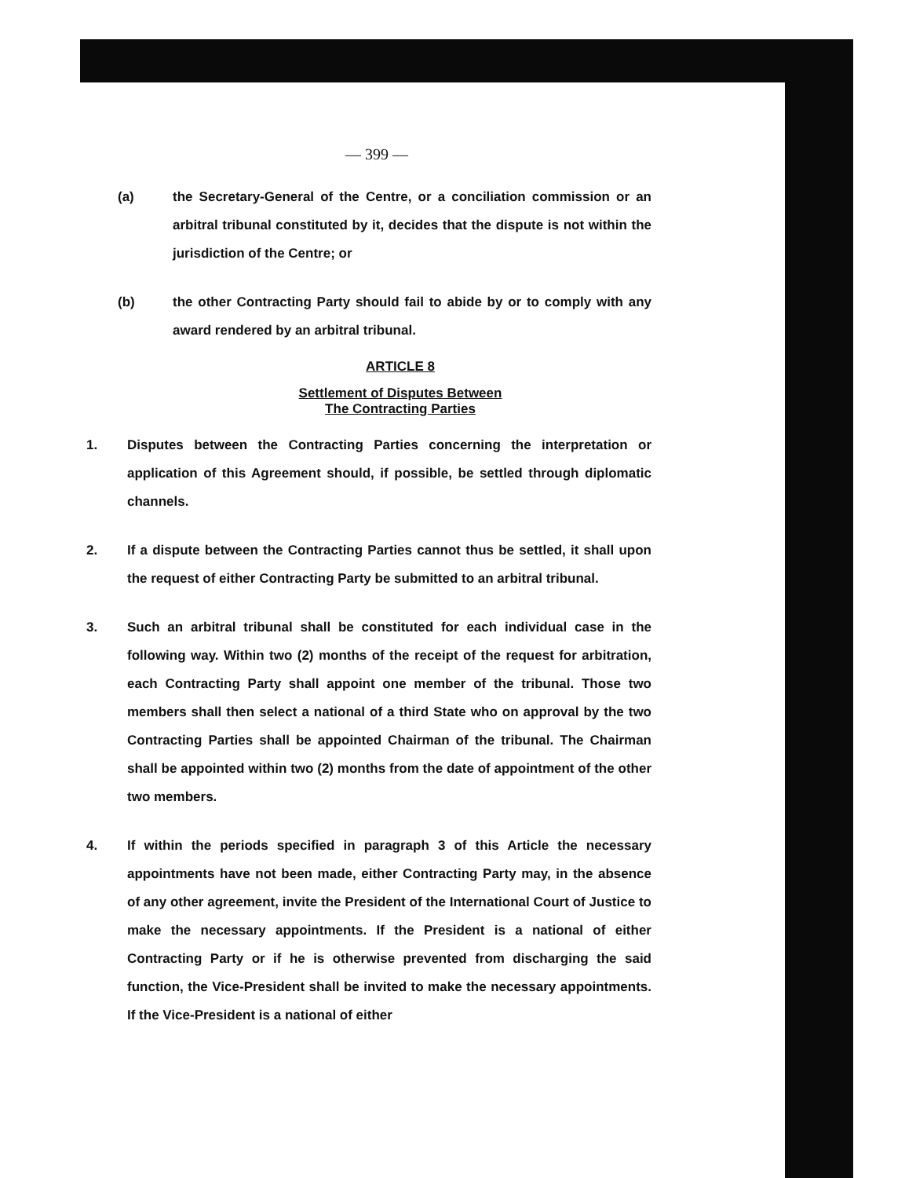— 399 —
(a) the Secretary-General of the Centre, or a conciliation commission or an arbitral tribunal constituted by it, decides that the dispute is not within the jurisdiction of the Centre; or
(b) the other Contracting Party should fail to abide by or to comply with any award rendered by an arbitral tribunal.
ARTICLE 8
Settlement of Disputes Between
The Contracting Parties
1. Disputes between the Contracting Parties concerning the interpretation or application of this Agreement should, if possible, be settled through diplomatic channels.
2. If a dispute between the Contracting Parties cannot thus be settled, it shall upon the request of either Contracting Party be submitted to an arbitral tribunal.
3. Such an arbitral tribunal shall be constituted for each individual case in the following way. Within two (2) months of the receipt of the request for arbitration, each Contracting Party shall appoint one member of the tribunal. Those two members shall then select a national of a third State who on approval by the two Contracting Parties shall be appointed Chairman of the tribunal. The Chairman shall be appointed within two (2) months from the date of appointment of the other two members.
4. If within the periods specified in paragraph 3 of this Article the necessary appointments have not been made, either Contracting Party may, in the absence of any other agreement, invite the President of the International Court of Justice to make the necessary appointments. If the President is a national of either Contracting Party or if he is otherwise prevented from discharging the said function, the Vice-President shall be invited to make the necessary appointments. If the Vice-President is a national of either